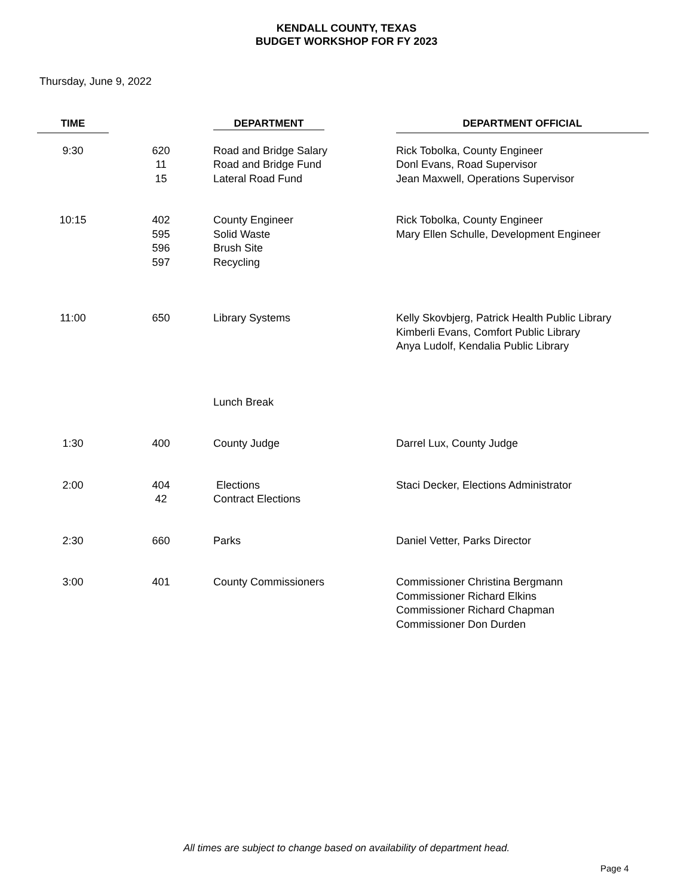KENDALL COUNTY, TEXAS
BUDGET WORKSHOP FOR FY 2023
Thursday, June 9, 2022
| TIME | | DEPARTMENT | DEPARTMENT OFFICIAL |
| --- | --- | --- | --- |
| 9:30 | 620 11 15 | Road and Bridge Salary Road and Bridge Fund Lateral Road Fund | Rick Tobolka, County Engineer Donl Evans, Road Supervisor Jean Maxwell, Operations Supervisor |
| 10:15 | 402 595 596 597 | County Engineer Solid Waste Brush Site Recycling | Rick Tobolka, County Engineer Mary Ellen Schulle, Development Engineer |
| 11:00 | 650 | Library Systems | Kelly Skovbjerg, Patrick Health Public Library Kimberli Evans, Comfort Public Library Anya Ludolf, Kendalia Public Library |
| | | Lunch Break | |
| 1:30 | 400 | County Judge | Darrel Lux, County Judge |
| 2:00 | 404 42 | Elections Contract Elections | Staci Decker, Elections Administrator |
| 2:30 | 660 | Parks | Daniel Vetter, Parks Director |
| 3:00 | 401 | County Commissioners | Commissioner Christina Bergmann Commissioner Richard Elkins Commissioner Richard Chapman Commissioner Don Durden |
All times are subject to change based on availability of department head.
Page 4